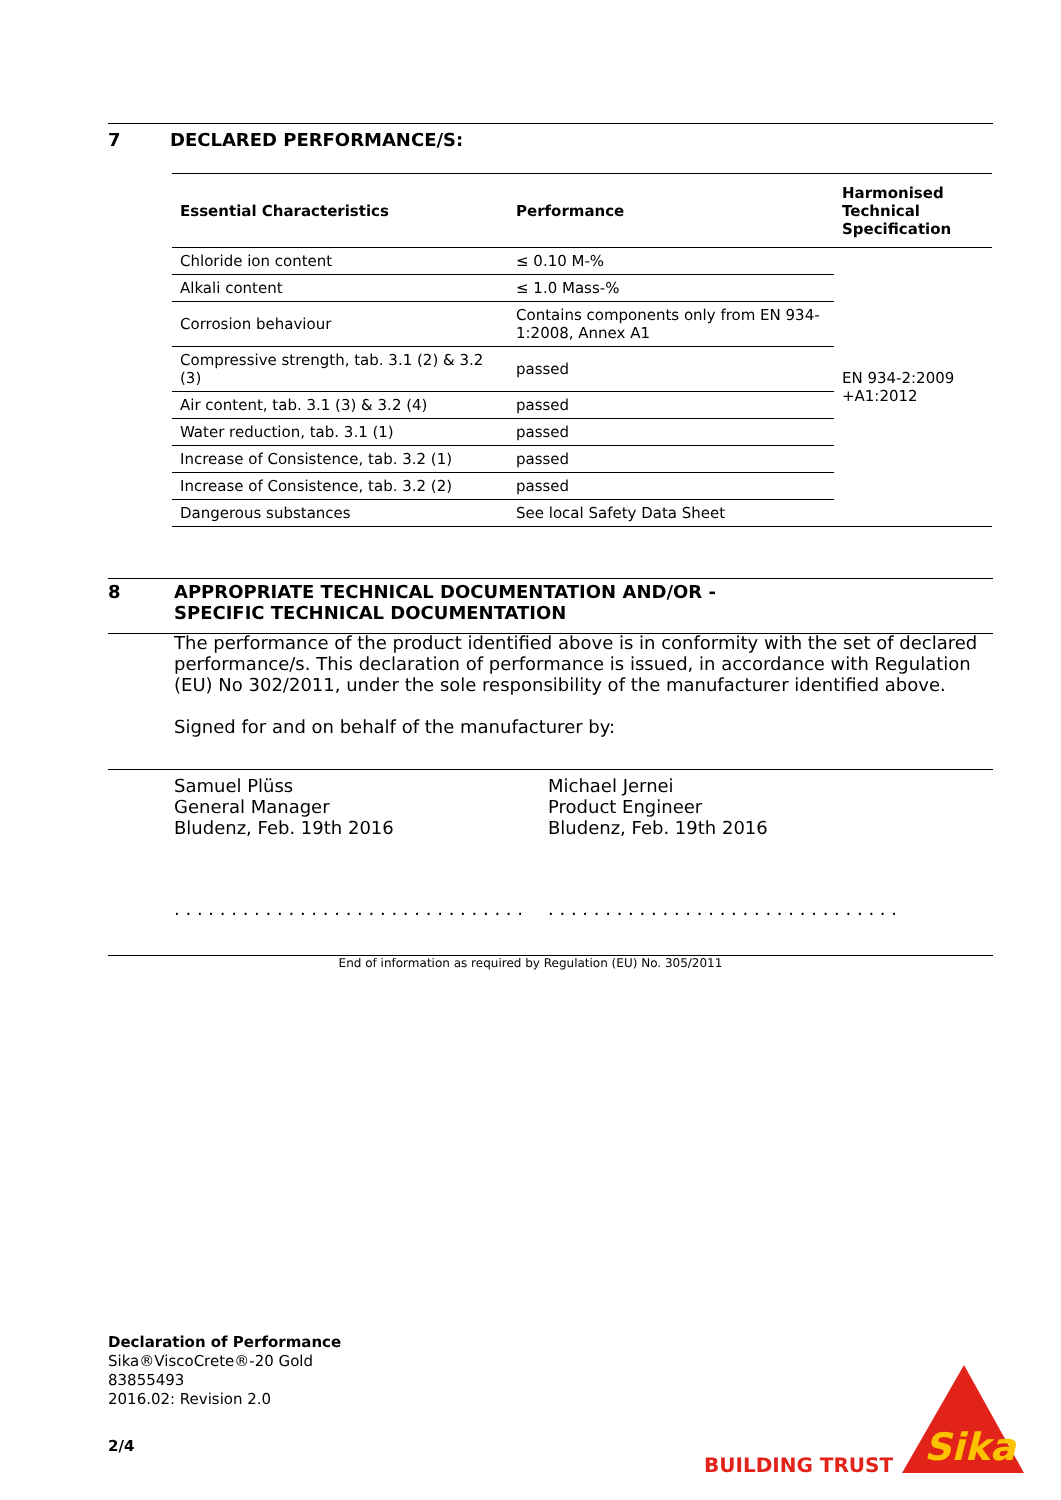7 DECLARED PERFORMANCE/S:
| Essential Characteristics | Performance | Harmonised Technical Specification |
| --- | --- | --- |
| Chloride ion content | ≤ 0.10 M-% | EN 934-2:2009 +A1:2012 |
| Alkali content | ≤ 1.0 Mass-% | |
| Corrosion behaviour | Contains components only from EN 934-1:2008, Annex A1 | |
| Compressive strength, tab. 3.1 (2) & 3.2 (3) | passed | |
| Air content, tab. 3.1 (3) & 3.2 (4) | passed | |
| Water reduction, tab. 3.1 (1) | passed | |
| Increase of Consistence, tab. 3.2 (1) | passed | |
| Increase of Consistence, tab. 3.2 (2) | passed | |
| Dangerous substances | See local Safety Data Sheet | |
8 APPROPRIATE TECHNICAL DOCUMENTATION AND/OR -
SPECIFIC TECHNICAL DOCUMENTATION
The performance of the product identified above is in conformity with the set of declared performance/s. This declaration of performance is issued, in accordance with Regulation (EU) No 302/2011, under the sole responsibility of the manufacturer identified above.
Signed for and on behalf of the manufacturer by:
Samuel Plüss
General Manager
Bludenz, Feb. 19th 2016
. . . . . . . . . . . . . . . . . . . . . . . . . . . . . . .
Michael Jernei
Product Engineer
Bludenz, Feb. 19th 2016
. . . . . . . . . . . . . . . . . . . . . . . . . . . . . . .
End of information as required by Regulation (EU) No. 305/2011
Declaration of Performance
Sika®ViscoCrete®-20 Gold
83855493
2016.02: Revision 2.0
2/4
BUILDING TRUST
Sika